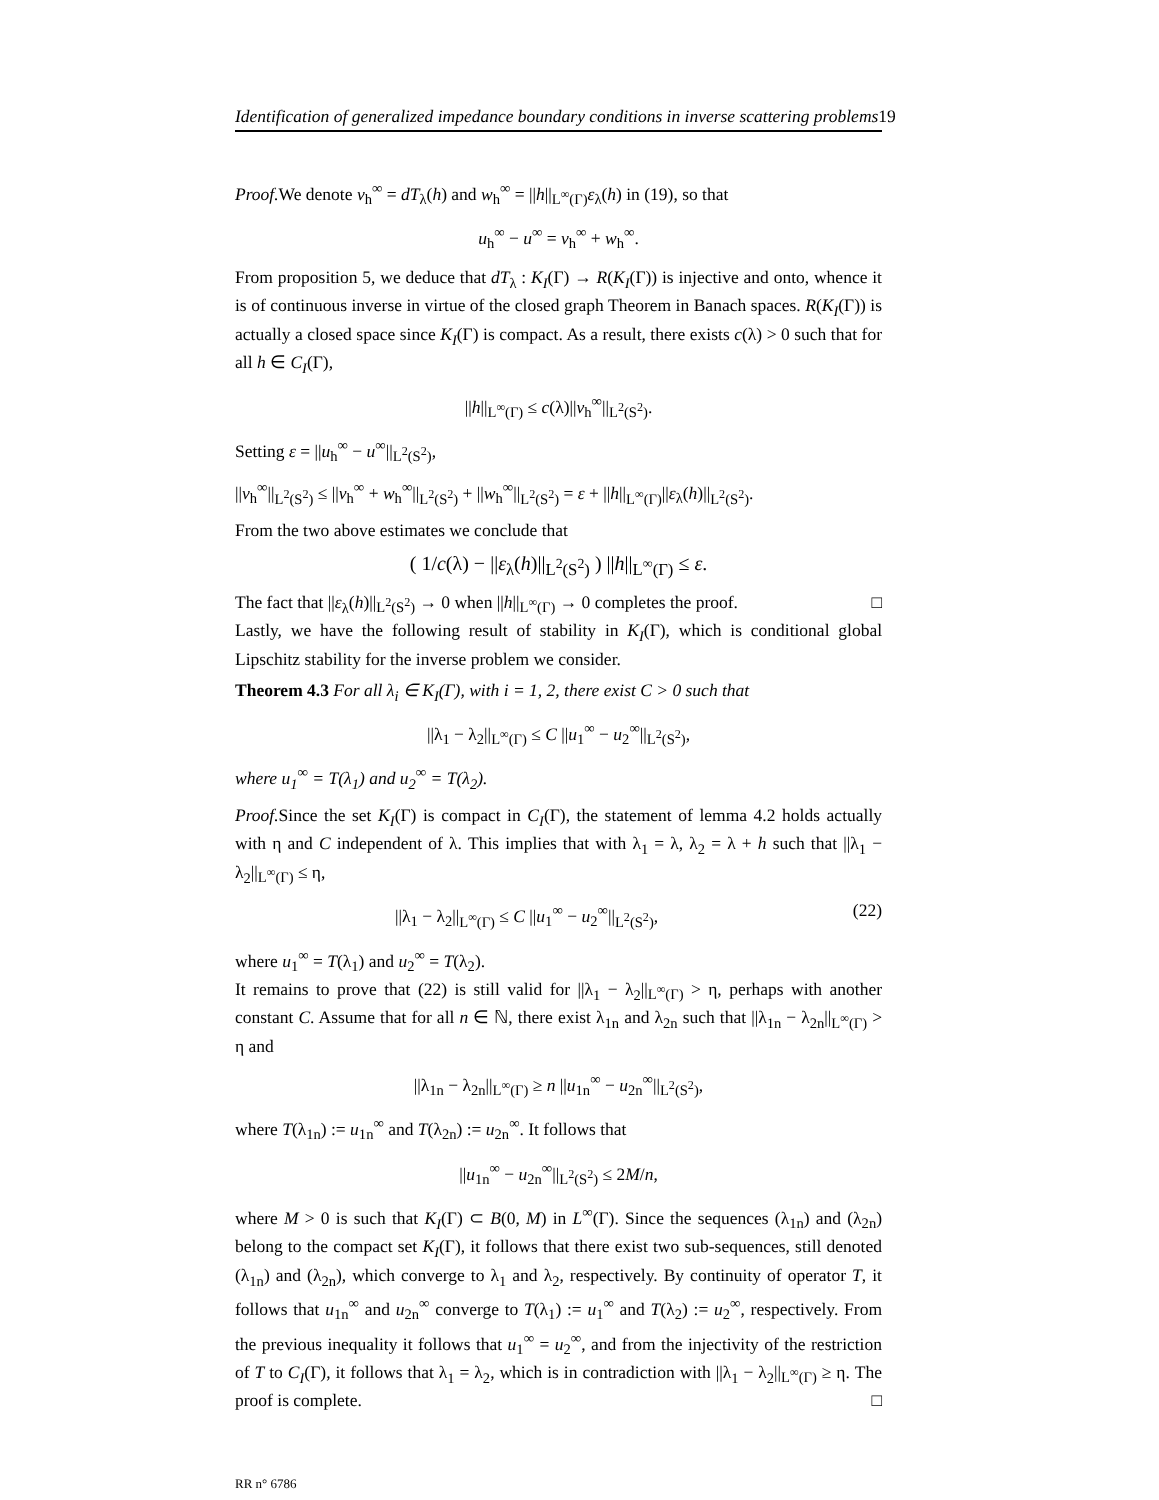Identification of generalized impedance boundary conditions in inverse scattering problems19
Proof. We denote v<sub>h</sub><sup>∞</sup> = dT<sub>λ</sub>(h) and w<sub>h</sub><sup>∞</sup> = ||h||<sub>L<sup>∞</sup>(Γ)</sub>ε<sub>λ</sub>(h) in (19), so that
u<sub>h</sub><sup>∞</sup> − u<sup>∞</sup> = v<sub>h</sub><sup>∞</sup> + w<sub>h</sub><sup>∞</sup>.
From proposition 5, we deduce that dT<sub>λ</sub> : K<sub>I</sub>(Γ) → R(K<sub>I</sub>(Γ)) is injective and onto, whence it is of continuous inverse in virtue of the closed graph Theorem in Banach spaces. R(K<sub>I</sub>(Γ)) is actually a closed space since K<sub>I</sub>(Γ) is compact. As a result, there exists c(λ) > 0 such that for all h ∈ C<sub>I</sub>(Γ),
||h||<sub>L<sup>∞</sup>(Γ)</sub> ≤ c(λ)||v<sub>h</sub><sup>∞</sup>||<sub>L<sup>2</sup>(S<sup>2</sup>)</sub>.
Setting ε = ||u<sub>h</sub><sup>∞</sup> − u<sup>∞</sup>||<sub>L<sup>2</sup>(S<sup>2</sup>)</sub>,
||v<sub>h</sub><sup>∞</sup>||<sub>L<sup>2</sup>(S<sup>2</sup>)</sub> ≤ ||v<sub>h</sub><sup>∞</sup> + w<sub>h</sub><sup>∞</sup>||<sub>L<sup>2</sup>(S<sup>2</sup>)</sub> + ||w<sub>h</sub><sup>∞</sup>||<sub>L<sup>2</sup>(S<sup>2</sup>)</sub> = ε + ||h||<sub>L<sup>∞</sup>(Γ)</sub>||ε<sub>λ</sub>(h)||<sub>L<sup>2</sup>(S<sup>2</sup>)</sub>.
From the two above estimates we conclude that
( 1/c(λ) − ||ε<sub>λ</sub>(h)||<sub>L<sup>2</sup>(S<sup>2</sup>)</sub> ) ||h||<sub>L<sup>∞</sup>(Γ)</sub> ≤ ε.
The fact that ||ε<sub>λ</sub>(h)||<sub>L<sup>2</sup>(S<sup>2</sup>)</sub> → 0 when ||h||<sub>L<sup>∞</sup>(Γ)</sub> → 0 completes the proof. □
Lastly, we have the following result of stability in K<sub>I</sub>(Γ), which is conditional global Lipschitz stability for the inverse problem we consider.
Theorem 4.3 For all λ<sub>i</sub> ∈ K<sub>I</sub>(Γ), with i = 1, 2, there exist C > 0 such that
||λ<sub>1</sub> − λ<sub>2</sub>||<sub>L<sup>∞</sup>(Γ)</sub> ≤ C ||u<sub>1</sub><sup>∞</sup> − u<sub>2</sub><sup>∞</sup>||<sub>L<sup>2</sup>(S<sup>2</sup>)</sub>,
where u<sub>1</sub><sup>∞</sup> = T(λ<sub>1</sub>) and u<sub>2</sub><sup>∞</sup> = T(λ<sub>2</sub>).
Proof. Since the set K<sub>I</sub>(Γ) is compact in C<sub>I</sub>(Γ), the statement of lemma 4.2 holds actually with η and C independent of λ. This implies that with λ<sub>1</sub> = λ, λ<sub>2</sub> = λ + h such that ||λ<sub>1</sub> − λ<sub>2</sub>||<sub>L<sup>∞</sup>(Γ)</sub> ≤ η,
||λ<sub>1</sub> − λ<sub>2</sub>||<sub>L<sup>∞</sup>(Γ)</sub> ≤ C ||u<sub>1</sub><sup>∞</sup> − u<sub>2</sub><sup>∞</sup>||<sub>L<sup>2</sup>(S<sup>2</sup>)</sub>, (22)
where u<sub>1</sub><sup>∞</sup> = T(λ<sub>1</sub>) and u<sub>2</sub><sup>∞</sup> = T(λ<sub>2</sub>).
It remains to prove that (22) is still valid for ||λ<sub>1</sub> − λ<sub>2</sub>||<sub>L<sup>∞</sup>(Γ)</sub> > η, perhaps with another constant C. Assume that for all n ∈ ℕ, there exist λ<sub>1n</sub> and λ<sub>2n</sub> such that ||λ<sub>1n</sub> − λ<sub>2n</sub>||<sub>L<sup>∞</sup>(Γ)</sub> > η and
||λ<sub>1n</sub> − λ<sub>2n</sub>||<sub>L<sup>∞</sup>(Γ)</sub> ≥ n ||u<sub>1n</sub><sup>∞</sup> − u<sub>2n</sub><sup>∞</sup>||<sub>L<sup>2</sup>(S<sup>2</sup>)</sub>,
where T(λ<sub>1n</sub>) := u<sub>1n</sub><sup>∞</sup> and T(λ<sub>2n</sub>) := u<sub>2n</sub><sup>∞</sup>. It follows that
||u<sub>1n</sub><sup>∞</sup> − u<sub>2n</sub><sup>∞</sup>||<sub>L<sup>2</sup>(S<sup>2</sup>)</sub> ≤ 2M/n,
where M > 0 is such that K<sub>I</sub>(Γ) ⊂ B(0, M) in L<sup>∞</sup>(Γ). Since the sequences (λ<sub>1n</sub>) and (λ<sub>2n</sub>) belong to the compact set K<sub>I</sub>(Γ), it follows that there exist two sub-sequences, still denoted (λ<sub>1n</sub>) and (λ<sub>2n</sub>), which converge to λ<sub>1</sub> and λ<sub>2</sub>, respectively. By continuity of operator T, it follows that u<sub>1n</sub><sup>∞</sup> and u<sub>2n</sub><sup>∞</sup> converge to T(λ<sub>1</sub>) := u<sub>1</sub><sup>∞</sup> and T(λ<sub>2</sub>) := u<sub>2</sub><sup>∞</sup>, respectively. From the previous inequality it follows that u<sub>1</sub><sup>∞</sup> = u<sub>2</sub><sup>∞</sup>, and from the injectivity of the restriction of T to C<sub>I</sub>(Γ), it follows that λ<sub>1</sub> = λ<sub>2</sub>, which is in contradiction with ||λ<sub>1</sub> − λ<sub>2</sub>||<sub>L<sup>∞</sup>(Γ)</sub> ≥ η. The proof is complete. □
RR n° 6786